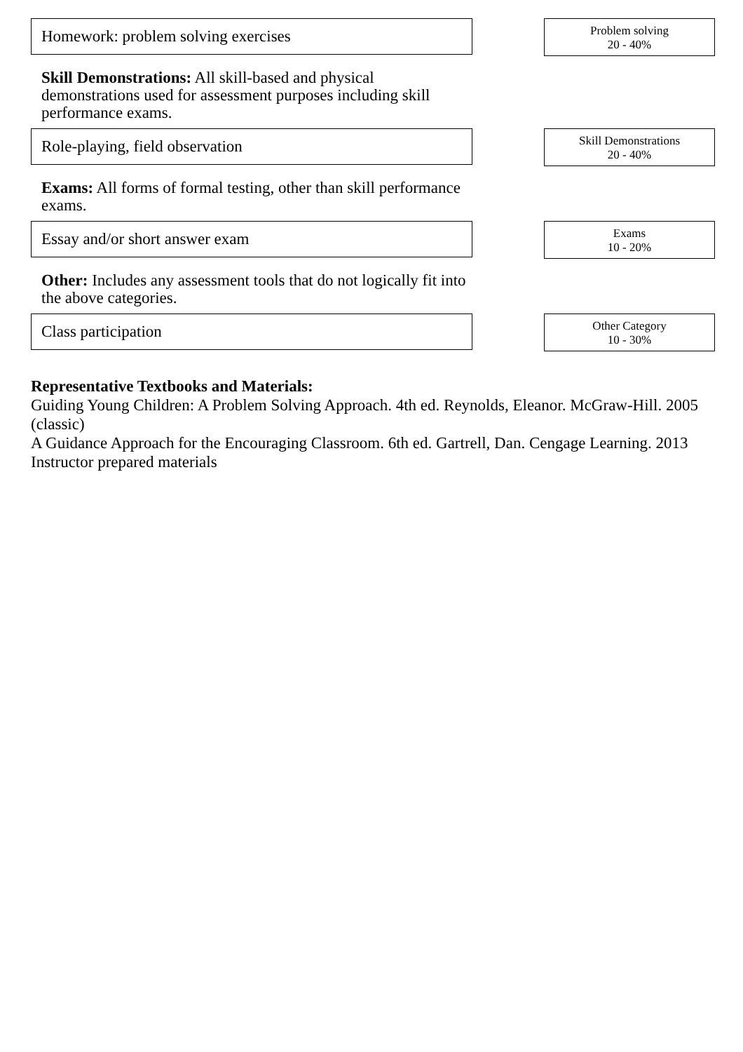Homework: problem solving exercises
Problem solving
20 - 40%
Skill Demonstrations: All skill-based and physical demonstrations used for assessment purposes including skill performance exams.
Role-playing, field observation
Skill Demonstrations
20 - 40%
Exams: All forms of formal testing, other than skill performance exams.
Essay and/or short answer exam
Exams
10 - 20%
Other: Includes any assessment tools that do not logically fit into the above categories.
Class participation
Other Category
10 - 30%
Representative Textbooks and Materials:
Guiding Young Children: A Problem Solving Approach. 4th ed. Reynolds, Eleanor. McGraw-Hill. 2005 (classic)
A Guidance Approach for the Encouraging Classroom. 6th ed. Gartrell, Dan. Cengage Learning. 2013
Instructor prepared materials